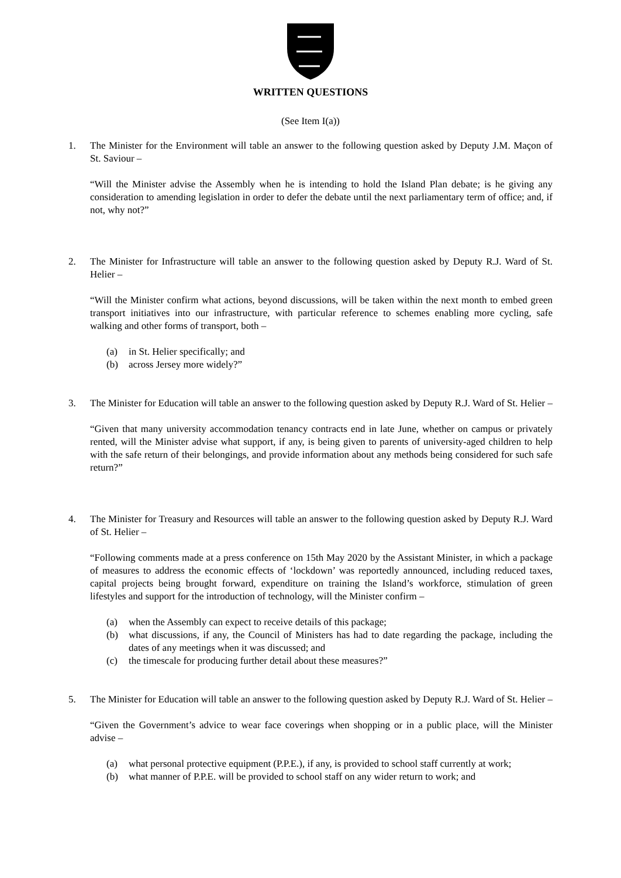WRITTEN QUESTIONS
(See Item I(a))
1. The Minister for the Environment will table an answer to the following question asked by Deputy J.M. Maçon of St. Saviour –
“Will the Minister advise the Assembly when he is intending to hold the Island Plan debate; is he giving any consideration to amending legislation in order to defer the debate until the next parliamentary term of office; and, if not, why not?”
2. The Minister for Infrastructure will table an answer to the following question asked by Deputy R.J. Ward of St. Helier –
“Will the Minister confirm what actions, beyond discussions, will be taken within the next month to embed green transport initiatives into our infrastructure, with particular reference to schemes enabling more cycling, safe walking and other forms of transport, both –
(a) in St. Helier specifically; and
(b) across Jersey more widely?”
3. The Minister for Education will table an answer to the following question asked by Deputy R.J. Ward of St. Helier –
“Given that many university accommodation tenancy contracts end in late June, whether on campus or privately rented, will the Minister advise what support, if any, is being given to parents of university-aged children to help with the safe return of their belongings, and provide information about any methods being considered for such safe return?”
4. The Minister for Treasury and Resources will table an answer to the following question asked by Deputy R.J. Ward of St. Helier –
“Following comments made at a press conference on 15th May 2020 by the Assistant Minister, in which a package of measures to address the economic effects of ‘lockdown’ was reportedly announced, including reduced taxes, capital projects being brought forward, expenditure on training the Island’s workforce, stimulation of green lifestyles and support for the introduction of technology, will the Minister confirm –
(a) when the Assembly can expect to receive details of this package;
(b) what discussions, if any, the Council of Ministers has had to date regarding the package, including the dates of any meetings when it was discussed; and
(c) the timescale for producing further detail about these measures?”
5. The Minister for Education will table an answer to the following question asked by Deputy R.J. Ward of St. Helier –
“Given the Government’s advice to wear face coverings when shopping or in a public place, will the Minister advise –
(a) what personal protective equipment (P.P.E.), if any, is provided to school staff currently at work;
(b) what manner of P.P.E. will be provided to school staff on any wider return to work; and